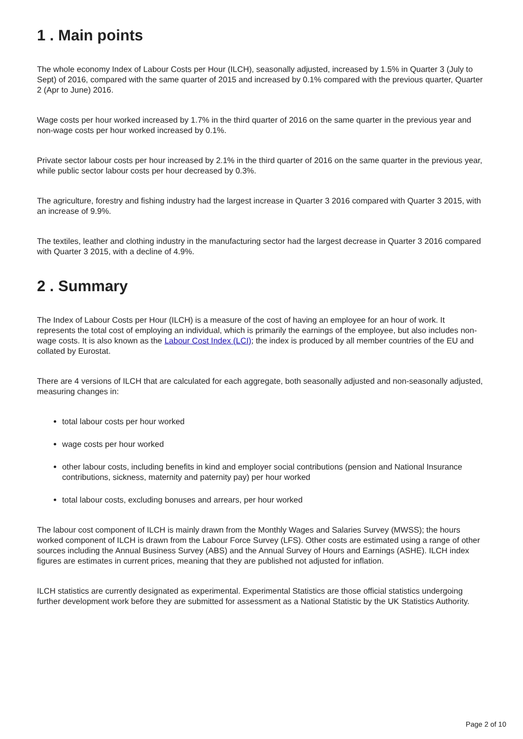1 . Main points
The whole economy Index of Labour Costs per Hour (ILCH), seasonally adjusted, increased by 1.5% in Quarter 3 (July to Sept) of 2016, compared with the same quarter of 2015 and increased by 0.1% compared with the previous quarter, Quarter 2 (Apr to June) 2016.
Wage costs per hour worked increased by 1.7% in the third quarter of 2016 on the same quarter in the previous year and non-wage costs per hour worked increased by 0.1%.
Private sector labour costs per hour increased by 2.1% in the third quarter of 2016 on the same quarter in the previous year, while public sector labour costs per hour decreased by 0.3%.
The agriculture, forestry and fishing industry had the largest increase in Quarter 3 2016 compared with Quarter 3 2015, with an increase of 9.9%.
The textiles, leather and clothing industry in the manufacturing sector had the largest decrease in Quarter 3 2016 compared with Quarter 3 2015, with a decline of 4.9%.
2 . Summary
The Index of Labour Costs per Hour (ILCH) is a measure of the cost of having an employee for an hour of work. It represents the total cost of employing an individual, which is primarily the earnings of the employee, but also includes non-wage costs. It is also known as the Labour Cost Index (LCI); the index is produced by all member countries of the EU and collated by Eurostat.
There are 4 versions of ILCH that are calculated for each aggregate, both seasonally adjusted and non-seasonally adjusted, measuring changes in:
total labour costs per hour worked
wage costs per hour worked
other labour costs, including benefits in kind and employer social contributions (pension and National Insurance contributions, sickness, maternity and paternity pay) per hour worked
total labour costs, excluding bonuses and arrears, per hour worked
The labour cost component of ILCH is mainly drawn from the Monthly Wages and Salaries Survey (MWSS); the hours worked component of ILCH is drawn from the Labour Force Survey (LFS). Other costs are estimated using a range of other sources including the Annual Business Survey (ABS) and the Annual Survey of Hours and Earnings (ASHE). ILCH index figures are estimates in current prices, meaning that they are published not adjusted for inflation.
ILCH statistics are currently designated as experimental. Experimental Statistics are those official statistics undergoing further development work before they are submitted for assessment as a National Statistic by the UK Statistics Authority.
Page 2 of 10